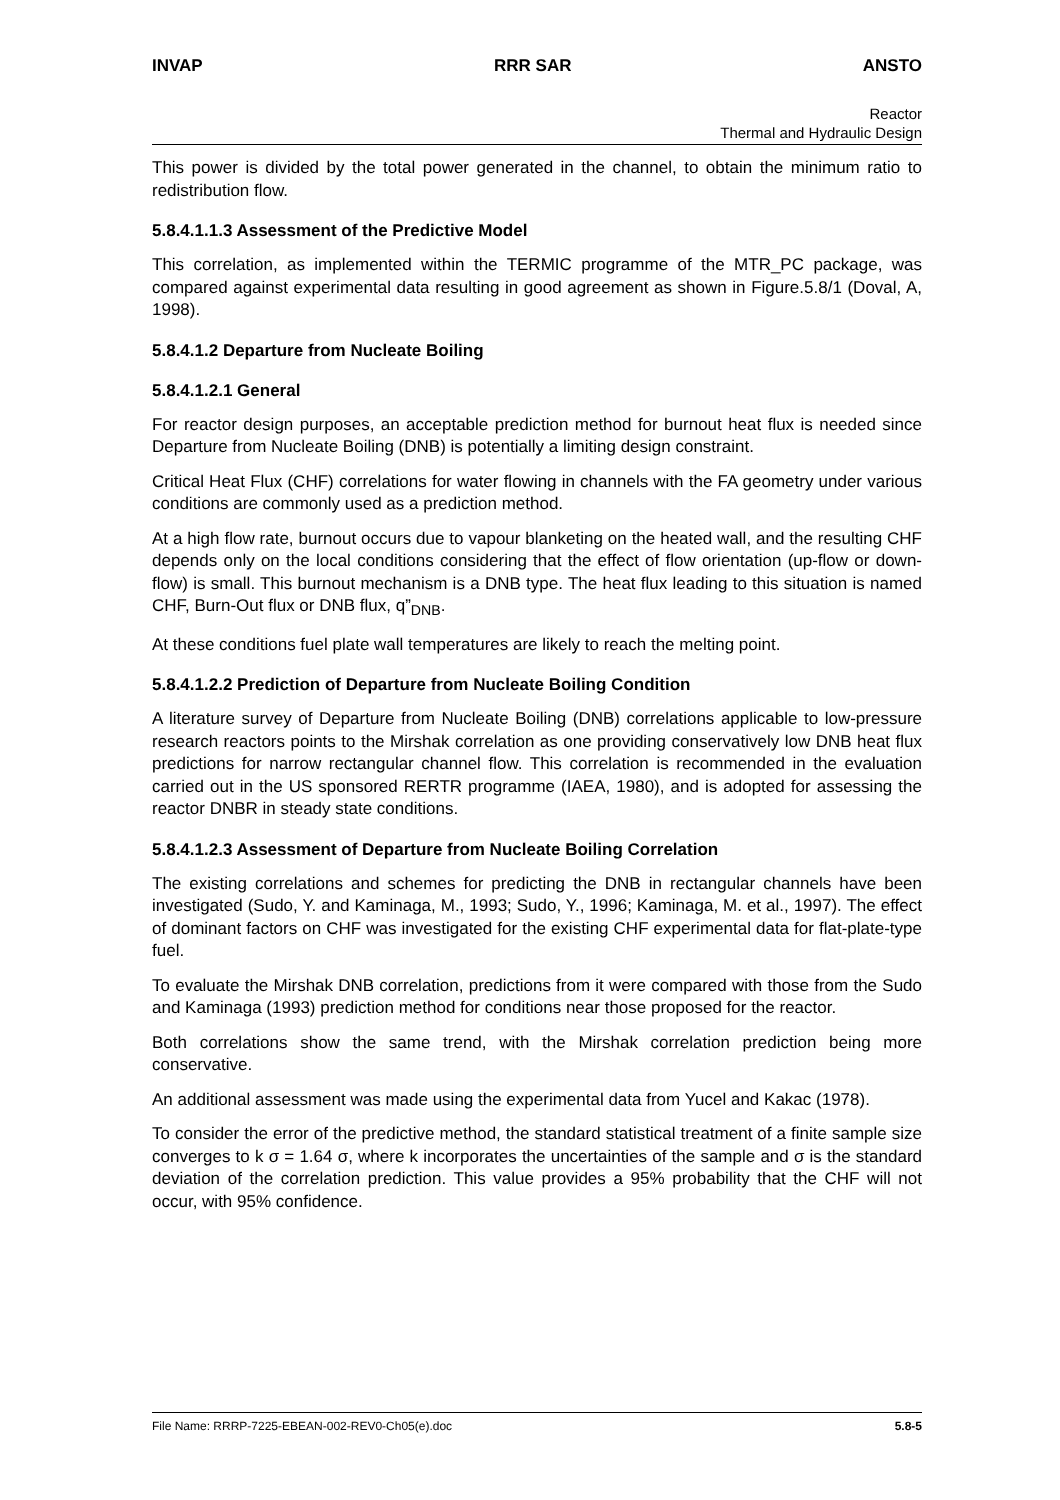INVAP RRR SAR ANSTO
Reactor
Thermal and Hydraulic Design
This power is divided by the total power generated in the channel, to obtain the minimum ratio to redistribution flow.
5.8.4.1.1.3 Assessment of the Predictive Model
This correlation, as implemented within the TERMIC programme of the MTR_PC package, was compared against experimental data resulting in good agreement as shown in Figure.5.8/1 (Doval, A, 1998).
5.8.4.1.2 Departure from Nucleate Boiling
5.8.4.1.2.1 General
For reactor design purposes, an acceptable prediction method for burnout heat flux is needed since Departure from Nucleate Boiling (DNB) is potentially a limiting design constraint.
Critical Heat Flux (CHF) correlations for water flowing in channels with the FA geometry under various conditions are commonly used as a prediction method.
At a high flow rate, burnout occurs due to vapour blanketing on the heated wall, and the resulting CHF depends only on the local conditions considering that the effect of flow orientation (up-flow or down-flow) is small. This burnout mechanism is a DNB type. The heat flux leading to this situation is named CHF, Burn-Out flux or DNB flux, q”<sub>DNB</sub>.
At these conditions fuel plate wall temperatures are likely to reach the melting point.
5.8.4.1.2.2 Prediction of Departure from Nucleate Boiling Condition
A literature survey of Departure from Nucleate Boiling (DNB) correlations applicable to low-pressure research reactors points to the Mirshak correlation as one providing conservatively low DNB heat flux predictions for narrow rectangular channel flow. This correlation is recommended in the evaluation carried out in the US sponsored RERTR programme (IAEA, 1980), and is adopted for assessing the reactor DNBR in steady state conditions.
5.8.4.1.2.3 Assessment of Departure from Nucleate Boiling Correlation
The existing correlations and schemes for predicting the DNB in rectangular channels have been investigated (Sudo, Y. and Kaminaga, M., 1993; Sudo, Y., 1996; Kaminaga, M. et al., 1997). The effect of dominant factors on CHF was investigated for the existing CHF experimental data for flat-plate-type fuel.
To evaluate the Mirshak DNB correlation, predictions from it were compared with those from the Sudo and Kaminaga (1993) prediction method for conditions near those proposed for the reactor.
Both correlations show the same trend, with the Mirshak correlation prediction being more conservative.
An additional assessment was made using the experimental data from Yucel and Kakac (1978).
To consider the error of the predictive method, the standard statistical treatment of a finite sample size converges to k σ = 1.64 σ, where k incorporates the uncertainties of the sample and σ is the standard deviation of the correlation prediction. This value provides a 95% probability that the CHF will not occur, with 95% confidence.
File Name: RRRP-7225-EBEAN-002-REV0-Ch05(e).doc 5.8-5